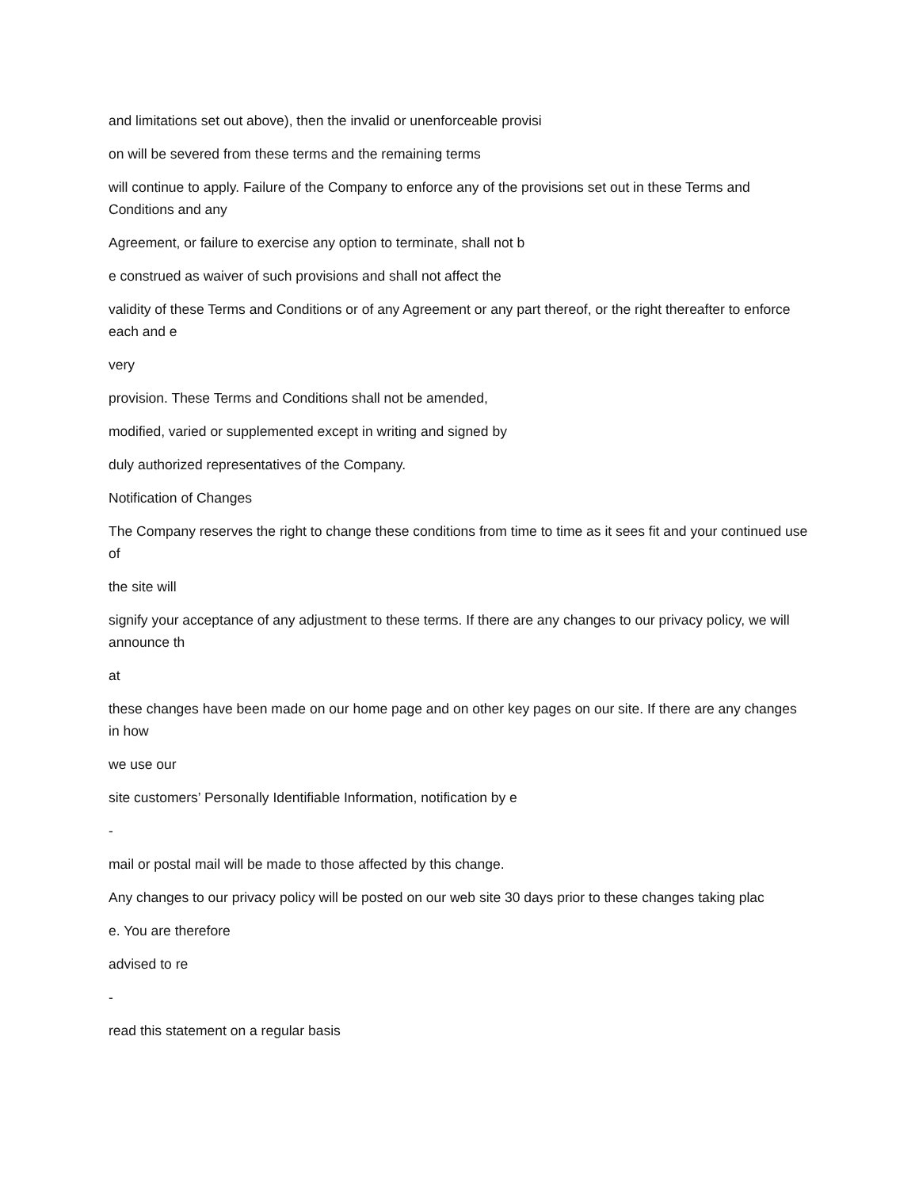and limitations set out above), then the invalid or unenforceable provisi
on will be severed from these terms and the remaining terms
will continue to apply. Failure of the Company to enforce any of the provisions set out in these Terms and Conditions and any
Agreement, or failure to exercise any option to terminate, shall not b
e construed as waiver of such provisions and shall not affect the
validity of these Terms and Conditions or of any Agreement or any part thereof, or the right thereafter to enforce each and e
very
provision. These Terms and Conditions shall not be amended,
modified, varied or supplemented except in writing and signed by
duly authorized representatives of the Company.
Notification of Changes
The Company reserves the right to change these conditions from time to time as it sees fit and your continued use of
the site will
signify your acceptance of any adjustment to these terms. If there are any changes to our privacy policy, we will announce th
at
these changes have been made on our home page and on other key pages on our site. If there are any changes in how
we use our
site customers’ Personally Identifiable Information, notification by e
-
mail or postal mail will be made to those affected by this change.
Any changes to our privacy policy will be posted on our web site 30 days prior to these changes taking plac
e. You are therefore
advised to re
-
read this statement on a regular basis